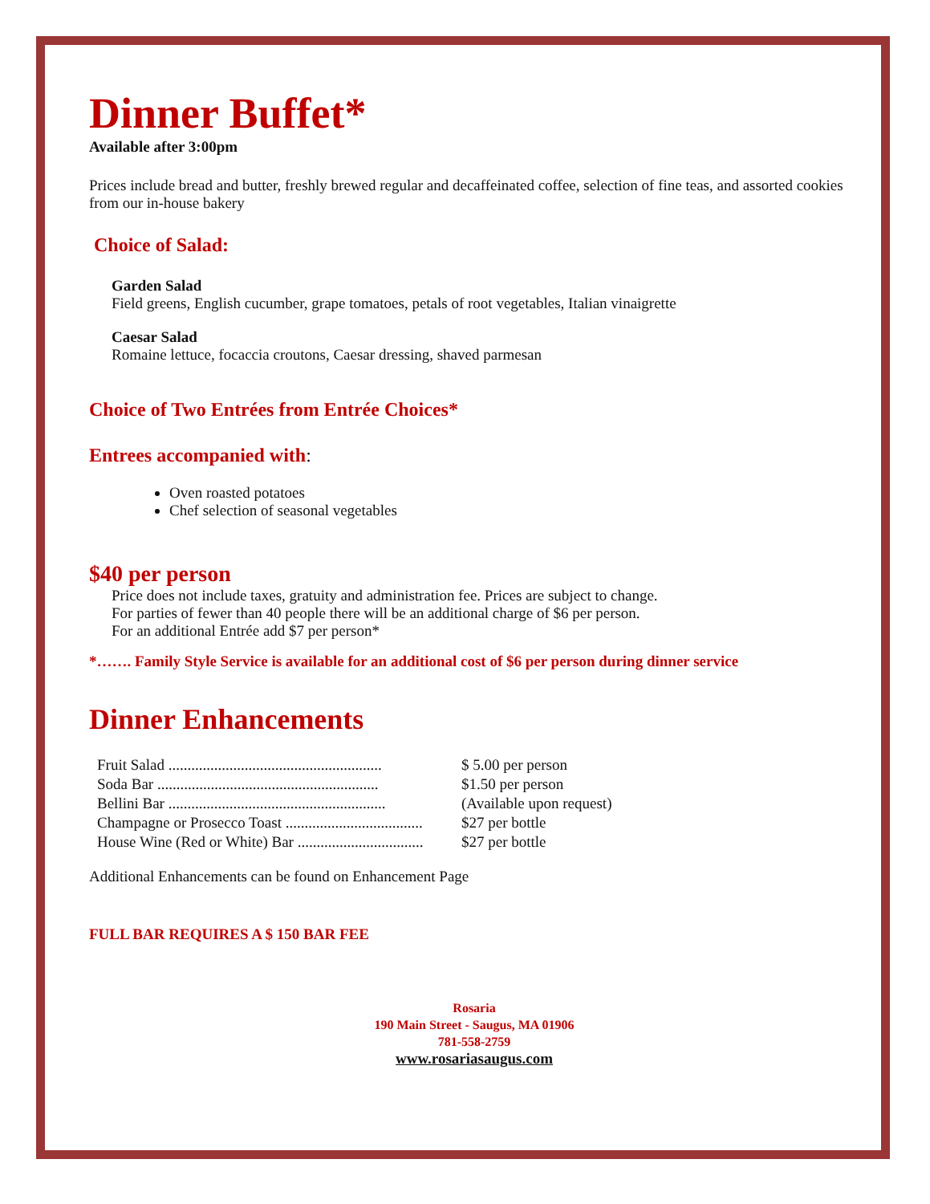Dinner Buffet*
Available after 3:00pm
Prices include bread and butter, freshly brewed regular and decaffeinated coffee, selection of fine teas, and assorted cookies from our in-house bakery
Choice of Salad:
Garden Salad
Field greens, English cucumber, grape tomatoes, petals of root vegetables, Italian vinaigrette
Caesar Salad
Romaine lettuce, focaccia croutons, Caesar dressing, shaved parmesan
Choice of Two Entrées from Entrée Choices*
Entrees accompanied with:
Oven roasted potatoes
Chef selection of seasonal vegetables
$40 per person
Price does not include taxes, gratuity and administration fee. Prices are subject to change.
For parties of fewer than 40 people there will be an additional charge of $6 per person.
For an additional Entrée add $7 per person*
*……. Family Style Service is available for an additional cost of $6 per person during dinner service
Dinner Enhancements
| Fruit Salad ........................................................ | $ 5.00 per person |
| Soda Bar .......................................................... | $1.50 per person |
| Bellini Bar ......................................................... | (Available upon request) |
| Champagne or Prosecco Toast .................................... | $27 per bottle |
| House Wine (Red or White) Bar ................................. | $27 per bottle |
Additional Enhancements can be found on Enhancement Page
FULL BAR REQUIRES A $ 150 BAR FEE
Rosaria
190 Main Street - Saugus, MA 01906
781-558-2759
www.rosariasaugus.com